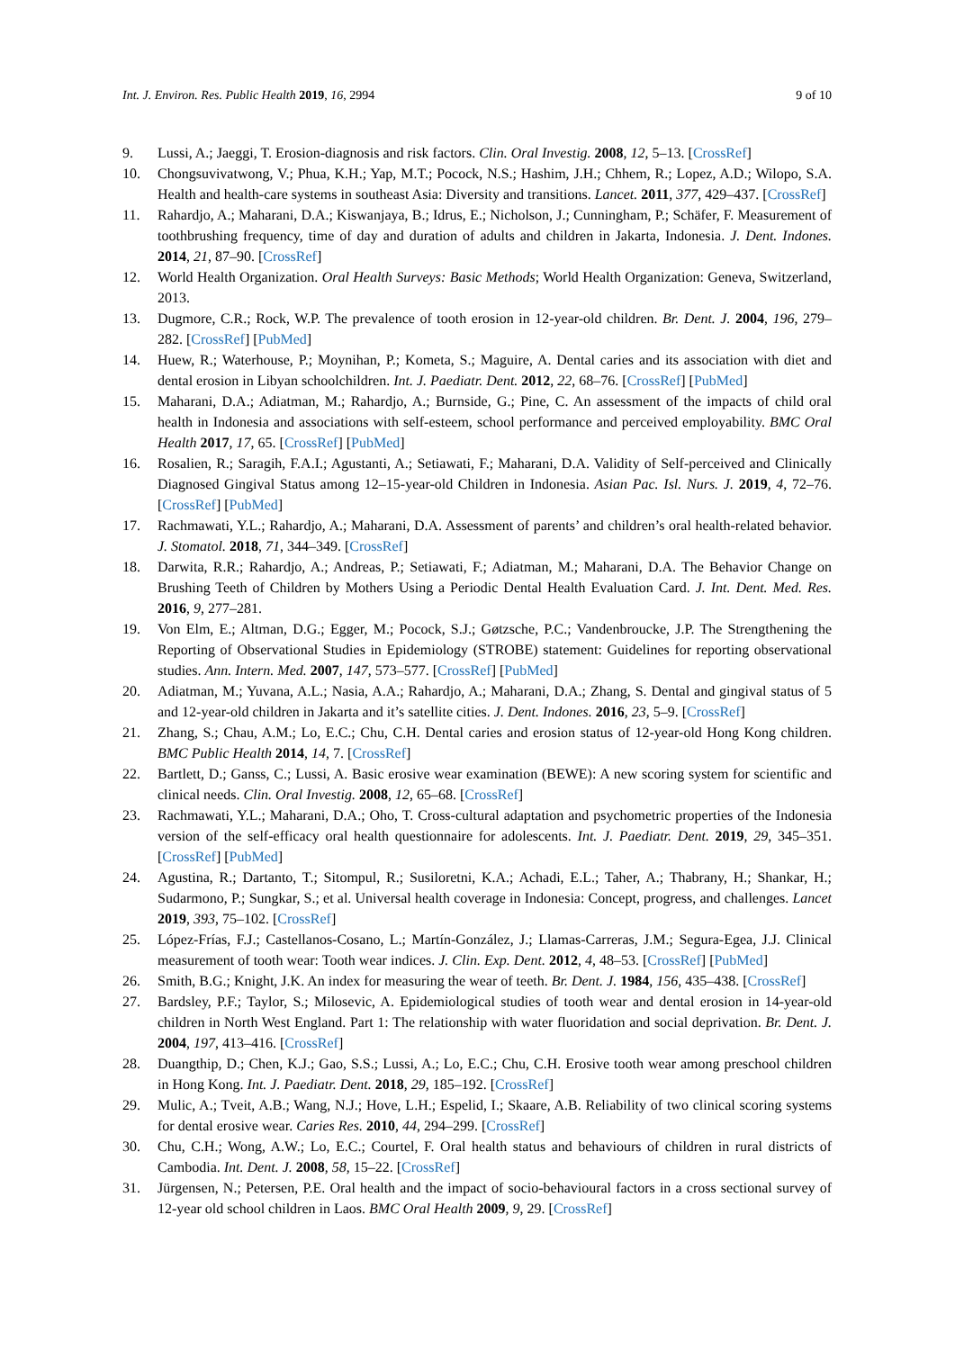Int. J. Environ. Res. Public Health 2019, 16, 2994 9 of 10
9. Lussi, A.; Jaeggi, T. Erosion-diagnosis and risk factors. Clin. Oral Investig. 2008, 12, 5–13. [CrossRef]
10. Chongsuvivatwong, V.; Phua, K.H.; Yap, M.T.; Pocock, N.S.; Hashim, J.H.; Chhem, R.; Lopez, A.D.; Wilopo, S.A. Health and health-care systems in southeast Asia: Diversity and transitions. Lancet. 2011, 377, 429–437. [CrossRef]
11. Rahardjo, A.; Maharani, D.A.; Kiswanjaya, B.; Idrus, E.; Nicholson, J.; Cunningham, P.; Schäfer, F. Measurement of toothbrushing frequency, time of day and duration of adults and children in Jakarta, Indonesia. J. Dent. Indones. 2014, 21, 87–90. [CrossRef]
12. World Health Organization. Oral Health Surveys: Basic Methods; World Health Organization: Geneva, Switzerland, 2013.
13. Dugmore, C.R.; Rock, W.P. The prevalence of tooth erosion in 12-year-old children. Br. Dent. J. 2004, 196, 279–282. [CrossRef] [PubMed]
14. Huew, R.; Waterhouse, P.; Moynihan, P.; Kometa, S.; Maguire, A. Dental caries and its association with diet and dental erosion in Libyan schoolchildren. Int. J. Paediatr. Dent. 2012, 22, 68–76. [CrossRef] [PubMed]
15. Maharani, D.A.; Adiatman, M.; Rahardjo, A.; Burnside, G.; Pine, C. An assessment of the impacts of child oral health in Indonesia and associations with self-esteem, school performance and perceived employability. BMC Oral Health 2017, 17, 65. [CrossRef] [PubMed]
16. Rosalien, R.; Saragih, F.A.I.; Agustanti, A.; Setiawati, F.; Maharani, D.A. Validity of Self-perceived and Clinically Diagnosed Gingival Status among 12–15-year-old Children in Indonesia. Asian Pac. Isl. Nurs. J. 2019, 4, 72–76. [CrossRef] [PubMed]
17. Rachmawati, Y.L.; Rahardjo, A.; Maharani, D.A. Assessment of parents’ and children’s oral health-related behavior. J. Stomatol. 2018, 71, 344–349. [CrossRef]
18. Darwita, R.R.; Rahardjo, A.; Andreas, P.; Setiawati, F.; Adiatman, M.; Maharani, D.A. The Behavior Change on Brushing Teeth of Children by Mothers Using a Periodic Dental Health Evaluation Card. J. Int. Dent. Med. Res. 2016, 9, 277–281.
19. Von Elm, E.; Altman, D.G.; Egger, M.; Pocock, S.J.; Gøtzsche, P.C.; Vandenbroucke, J.P. The Strengthening the Reporting of Observational Studies in Epidemiology (STROBE) statement: Guidelines for reporting observational studies. Ann. Intern. Med. 2007, 147, 573–577. [CrossRef] [PubMed]
20. Adiatman, M.; Yuvana, A.L.; Nasia, A.A.; Rahardjo, A.; Maharani, D.A.; Zhang, S. Dental and gingival status of 5 and 12-year-old children in Jakarta and it’s satellite cities. J. Dent. Indones. 2016, 23, 5–9. [CrossRef]
21. Zhang, S.; Chau, A.M.; Lo, E.C.; Chu, C.H. Dental caries and erosion status of 12-year-old Hong Kong children. BMC Public Health 2014, 14, 7. [CrossRef]
22. Bartlett, D.; Ganss, C.; Lussi, A. Basic erosive wear examination (BEWE): A new scoring system for scientific and clinical needs. Clin. Oral Investig. 2008, 12, 65–68. [CrossRef]
23. Rachmawati, Y.L.; Maharani, D.A.; Oho, T. Cross-cultural adaptation and psychometric properties of the Indonesia version of the self-efficacy oral health questionnaire for adolescents. Int. J. Paediatr. Dent. 2019, 29, 345–351. [CrossRef] [PubMed]
24. Agustina, R.; Dartanto, T.; Sitompul, R.; Susiloretni, K.A.; Achadi, E.L.; Taher, A.; Thabrany, H.; Shankar, H.; Sudarmono, P.; Sungkar, S.; et al. Universal health coverage in Indonesia: Concept, progress, and challenges. Lancet 2019, 393, 75–102. [CrossRef]
25. López-Frías, F.J.; Castellanos-Cosano, L.; Martín-González, J.; Llamas-Carreras, J.M.; Segura-Egea, J.J. Clinical measurement of tooth wear: Tooth wear indices. J. Clin. Exp. Dent. 2012, 4, 48–53. [CrossRef] [PubMed]
26. Smith, B.G.; Knight, J.K. An index for measuring the wear of teeth. Br. Dent. J. 1984, 156, 435–438. [CrossRef]
27. Bardsley, P.F.; Taylor, S.; Milosevic, A. Epidemiological studies of tooth wear and dental erosion in 14-year-old children in North West England. Part 1: The relationship with water fluoridation and social deprivation. Br. Dent. J. 2004, 197, 413–416. [CrossRef]
28. Duangthip, D.; Chen, K.J.; Gao, S.S.; Lussi, A.; Lo, E.C.; Chu, C.H. Erosive tooth wear among preschool children in Hong Kong. Int. J. Paediatr. Dent. 2018, 29, 185–192. [CrossRef]
29. Mulic, A.; Tveit, A.B.; Wang, N.J.; Hove, L.H.; Espelid, I.; Skaare, A.B. Reliability of two clinical scoring systems for dental erosive wear. Caries Res. 2010, 44, 294–299. [CrossRef]
30. Chu, C.H.; Wong, A.W.; Lo, E.C.; Courtel, F. Oral health status and behaviours of children in rural districts of Cambodia. Int. Dent. J. 2008, 58, 15–22. [CrossRef]
31. Jürgensen, N.; Petersen, P.E. Oral health and the impact of socio-behavioural factors in a cross sectional survey of 12-year old school children in Laos. BMC Oral Health 2009, 9, 29. [CrossRef]